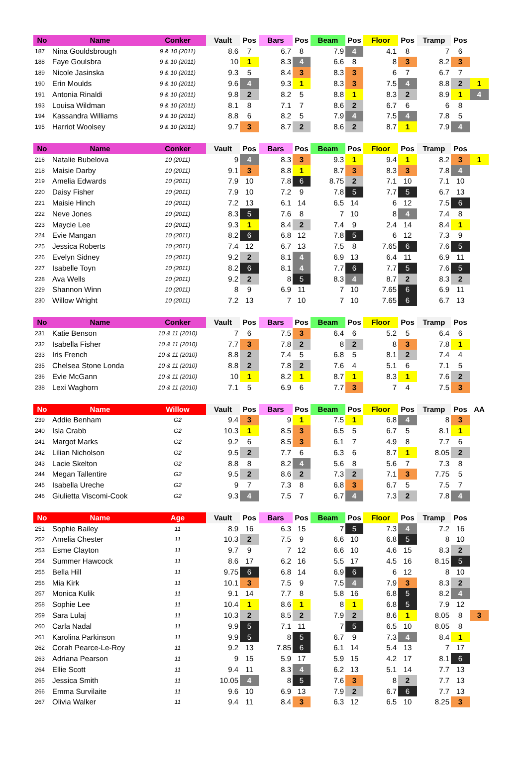| No | Name | Conker | Vault | Pos | Bars | Pos | Beam | Pos | Floor | Pos | Tramp | Pos | |
| --- | --- | --- | --- | --- | --- | --- | --- | --- | --- | --- | --- | --- | --- |
| 187 | Nina Gouldsbrough | 9 & 10 (2011) | 8.6 | 7 | 6.7 | 8 | 7.9 | 4 | 4.1 | 8 | 7 | 6 | |
| 188 | Faye Goulsbra | 9 & 10 (2011) | 10 | 1 | 8.3 | 4 | 6.6 | 8 | 8 | 3 | 8.2 | 3 | |
| 189 | Nicole Jasinska | 9 & 10 (2011) | 9.3 | 5 | 8.4 | 3 | 8.3 | 3 | 6 | 7 | 6.7 | 7 | |
| 190 | Erin Moulds | 9 & 10 (2011) | 9.6 | 4 | 9.3 | 1 | 8.3 | 3 | 7.5 | 4 | 8.8 | 2 | 1 |
| 191 | Antonia Rinaldi | 9 & 10 (2011) | 9.8 | 2 | 8.2 | 5 | 8.8 | 1 | 8.3 | 2 | 8.9 | 1 | 4 |
| 193 | Louisa Wildman | 9 & 10 (2011) | 8.1 | 8 | 7.1 | 7 | 8.6 | 2 | 6.7 | 6 | 6 | 8 | |
| 194 | Kassandra Williams | 9 & 10 (2011) | 8.8 | 6 | 8.2 | 5 | 7.9 | 4 | 7.5 | 4 | 7.8 | 5 | |
| 195 | Harriot Woolsey | 9 & 10 (2011) | 9.7 | 3 | 8.7 | 2 | 8.6 | 2 | 8.7 | 1 | 7.9 | 4 | |
| No | Name | Conker | Vault | Pos | Bars | Pos | Beam | Pos | Floor | Pos | Tramp | Pos | |
| 216 | Natalie Bubelova | 10 (2011) | 9 | 4 | 8.3 | 3 | 9.3 | 1 | 9.4 | 1 | 8.2 | 3 | 1 |
| 218 | Maisie Darby | 10 (2011) | 9.1 | 3 | 8.8 | 1 | 8.7 | 3 | 8.3 | 3 | 7.8 | 4 | |
| 219 | Amelia Edwards | 10 (2011) | 7.9 | 10 | 7.8 | 6 | 8.75 | 2 | 7.1 | 10 | 7.1 | 10 | |
| 220 | Daisy Fisher | 10 (2011) | 7.9 | 10 | 7.2 | 9 | 7.8 | 5 | 7.7 | 5 | 6.7 | 13 | |
| 221 | Maisie Hinch | 10 (2011) | 7.2 | 13 | 6.1 | 14 | 6.5 | 14 | 6 | 12 | 7.5 | 6 | |
| 222 | Neve Jones | 10 (2011) | 8.3 | 5 | 7.6 | 8 | 7 | 10 | 8 | 4 | 7.4 | 8 | |
| 223 | Maycie Lee | 10 (2011) | 9.3 | 1 | 8.4 | 2 | 7.4 | 9 | 2.4 | 14 | 8.4 | 1 | |
| 224 | Evie Mangan | 10 (2011) | 8.2 | 6 | 6.8 | 12 | 7.8 | 5 | 6 | 12 | 7.3 | 9 | |
| 225 | Jessica Roberts | 10 (2011) | 7.4 | 12 | 6.7 | 13 | 7.5 | 8 | 7.65 | 6 | 7.6 | 5 | |
| 226 | Evelyn Sidney | 10 (2011) | 9.2 | 2 | 8.1 | 4 | 6.9 | 13 | 6.4 | 11 | 6.9 | 11 | |
| 227 | Isabelle Toyn | 10 (2011) | 8.2 | 6 | 8.1 | 4 | 7.7 | 6 | 7.7 | 5 | 7.6 | 5 | |
| 228 | Ava Wells | 10 (2011) | 9.2 | 2 | 8 | 5 | 8.3 | 4 | 8.7 | 2 | 8.3 | 2 | |
| 229 | Shannon Winn | 10 (2011) | 8 | 9 | 6.9 | 11 | 7 | 10 | 7.65 | 6 | 6.9 | 11 | |
| 230 | Willow Wright | 10 (2011) | 7.2 | 13 | 7 | 10 | 7 | 10 | 7.65 | 6 | 6.7 | 13 | |
| No | Name | Conker | Vault | Pos | Bars | Pos | Beam | Pos | Floor | Pos | Tramp | Pos | |
| 231 | Katie Benson | 10 & 11 (2010) | 7 | 6 | 7.5 | 3 | 6.4 | 6 | 5.2 | 5 | 6.4 | 6 | |
| 232 | Isabella Fisher | 10 & 11 (2010) | 7.7 | 3 | 7.8 | 2 | 8 | 2 | 8 | 3 | 7.8 | 1 | |
| 233 | Iris French | 10 & 11 (2010) | 8.8 | 2 | 7.4 | 5 | 6.8 | 5 | 8.1 | 2 | 7.4 | 4 | |
| 235 | Chelsea Stone Londa | 10 & 11 (2010) | 8.8 | 2 | 7.8 | 2 | 7.6 | 4 | 5.1 | 6 | 7.1 | 5 | |
| 236 | Evie McGann | 10 & 11 (2010) | 10 | 1 | 8.2 | 1 | 8.7 | 1 | 8.3 | 1 | 7.6 | 2 | |
| 238 | Lexi Waghorn | 10 & 11 (2010) | 7.1 | 5 | 6.9 | 6 | 7.7 | 3 | 7 | 4 | 7.5 | 3 | |
| No | Name | Willow | Vault | Pos | Bars | Pos | Beam | Pos | Floor | Pos | Tramp | Pos | AA |
| 239 | Addie Benham | G2 | 9.4 | 3 | 9 | 1 | 7.5 | 1 | 6.8 | 4 | 8 | 3 | |
| 240 | Isla Crabb | G2 | 10.3 | 1 | 8.5 | 3 | 6.5 | 5 | 6.7 | 5 | 8.1 | 1 | |
| 241 | Margot Marks | G2 | 9.2 | 6 | 8.5 | 3 | 6.1 | 7 | 4.9 | 8 | 7.7 | 6 | |
| 242 | Lilian Nicholson | G2 | 9.5 | 2 | 7.7 | 6 | 6.3 | 6 | 8.7 | 1 | 8.05 | 2 | |
| 243 | Lacie Skelton | G2 | 8.8 | 8 | 8.2 | 4 | 5.6 | 8 | 5.6 | 7 | 7.3 | 8 | |
| 244 | Megan Tallentire | G2 | 9.5 | 2 | 8.6 | 2 | 7.3 | 2 | 7.1 | 3 | 7.75 | 5 | |
| 245 | Isabella Ureche | G2 | 9 | 7 | 7.3 | 8 | 6.8 | 3 | 6.7 | 5 | 7.5 | 7 | |
| 246 | Giulietta Viscomi-Cook | G2 | 9.3 | 4 | 7.5 | 7 | 6.7 | 4 | 7.3 | 2 | 7.8 | 4 | |
| No | Name | Age | Vault | Pos | Bars | Pos | Beam | Pos | Floor | Pos | Tramp | Pos | |
| 251 | Sophie Bailey | 11 | 8.9 | 16 | 6.3 | 15 | 7 | 5 | 7.3 | 4 | 7.2 | 16 | |
| 252 | Amelia Chester | 11 | 10.3 | 2 | 7.5 | 9 | 6.6 | 10 | 6.8 | 5 | 8 | 10 | |
| 253 | Esme Clayton | 11 | 9.7 | 9 | 7 | 12 | 6.6 | 10 | 4.6 | 15 | 8.3 | 2 | |
| 254 | Summer Hawcock | 11 | 8.6 | 17 | 6.2 | 16 | 5.5 | 17 | 4.5 | 16 | 8.15 | 5 | |
| 255 | Bella Hill | 11 | 9.75 | 6 | 6.8 | 14 | 6.9 | 6 | 6 | 12 | 8 | 10 | |
| 256 | Mia Kirk | 11 | 10.1 | 3 | 7.5 | 9 | 7.5 | 4 | 7.9 | 3 | 8.3 | 2 | |
| 257 | Monica Kulik | 11 | 9.1 | 14 | 7.7 | 8 | 5.8 | 16 | 6.8 | 5 | 8.2 | 4 | |
| 258 | Sophie Lee | 11 | 10.4 | 1 | 8.6 | 1 | 8 | 1 | 6.8 | 5 | 7.9 | 12 | |
| 259 | Sara Lulaj | 11 | 10.3 | 2 | 8.5 | 2 | 7.9 | 2 | 8.6 | 1 | 8.05 | 8 | 3 |
| 260 | Carla Nadal | 11 | 9.9 | 5 | 7.1 | 11 | 7 | 5 | 6.5 | 10 | 8.05 | 8 | |
| 261 | Karolina Parkinson | 11 | 9.9 | 5 | 8 | 5 | 6.7 | 9 | 7.3 | 4 | 8.4 | 1 | |
| 262 | Corah Pearce-Le-Roy | 11 | 9.2 | 13 | 7.85 | 6 | 6.1 | 14 | 5.4 | 13 | 7 | 17 | |
| 263 | Adriana Pearson | 11 | 9 | 15 | 5.9 | 17 | 5.9 | 15 | 4.2 | 17 | 8.1 | 6 | |
| 264 | Ellie Scott | 11 | 9.4 | 11 | 8.3 | 4 | 6.2 | 13 | 5.1 | 14 | 7.7 | 13 | |
| 265 | Jessica Smith | 11 | 10.05 | 4 | 8 | 5 | 7.6 | 3 | 8 | 2 | 7.7 | 13 | |
| 266 | Emma Survilaite | 11 | 9.6 | 10 | 6.9 | 13 | 7.9 | 2 | 6.7 | 6 | 7.7 | 13 | |
| 267 | Olivia Walker | 11 | 9.4 | 11 | 8.4 | 3 | 6.3 | 12 | 6.5 | 10 | 8.25 | 3 | |